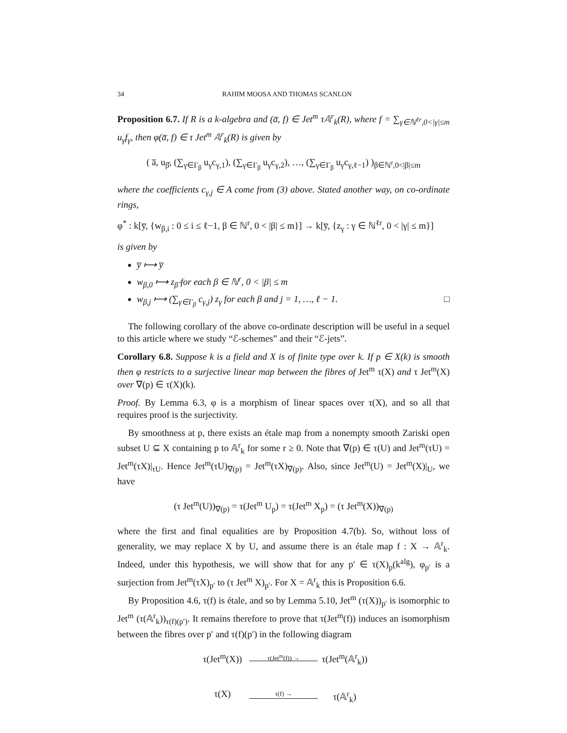34 RAHIM MOOSA AND THOMAS SCANLON
Proposition 6.7. If R is a k-algebra and (a̅, f) ∈ Jet<sup>m</sup> τ𝔸<sup>r</sup><sub>k</sub>(R), where f = ∑<sub>γ∈ℕ<sup>ℓr</sup>,0<|γ|≤m</sub> u<sub>γ</sub>f<sub>γ</sub>, then φ(a̅, f) ∈ τ Jet<sup>m</sup> 𝔸<sup>r</sup><sub>k</sub>(R) is given by
( a̅, u<sub>β̂</sub>, (∑<sub>γ∈Γ<sub>β</sub></sub> u<sub>γ</sub>c<sub>γ,1</sub>), (∑<sub>γ∈Γ<sub>β</sub></sub> u<sub>γ</sub>c<sub>γ,2</sub>), …, (∑<sub>γ∈Γ<sub>β</sub></sub> u<sub>γ</sub>c<sub>γ,ℓ−1</sub>) )<sub>β∈ℕ<sup>r</sup>,0<|β|≤m</sub>
where the coefficients c<sub>γ,j</sub> ∈ A come from (3) above. Stated another way, on co-ordinate rings,
φ<sup>*</sup> : k[y̅, {w<sub>β,i</sub> : 0 ≤ i ≤ ℓ−1, β ∈ ℕ<sup>r</sup>, 0 < |β| ≤ m}] → k[y̅, {z<sub>γ</sub> : γ ∈ ℕ<sup>ℓr</sup>, 0 < |γ| ≤ m}]
is given by
y̅ ⟼ y̅
w<sub>β,0</sub> ⟼ z<sub>β̂</sub> for each β ∈ ℕ<sup>r</sup>, 0 < |β| ≤ m
w<sub>β,j</sub> ⟼ (∑<sub>γ∈Γ<sub>β</sub></sub> c<sub>γ,j</sub>) z<sub>γ</sub> for each β and j = 1, …, ℓ − 1. □
The following corollary of the above co-ordinate description will be useful in a sequel to this article where we study “ℰ-schemes” and their “ℰ-jets”.
Corollary 6.8. Suppose k is a field and X is of finite type over k. If p ∈ X(k) is smooth then φ restricts to a surjective linear map between the fibres of Jet<sup>m</sup> τ(X) and τ Jet<sup>m</sup>(X) over ∇(p) ∈ τ(X)(k).
Proof. By Lemma 6.3, φ is a morphism of linear spaces over τ(X), and so all that requires proof is the surjectivity.
By smoothness at p, there exists an étale map from a nonempty smooth Zariski open subset U ⊆ X containing p to 𝔸<sup>r</sup><sub>k</sub> for some r ≥ 0. Note that ∇(p) ∈ τ(U) and Jet<sup>m</sup>(τU) = Jet<sup>m</sup>(τX)|<sub>τU</sub>. Hence Jet<sup>m</sup>(τU)<sub>∇(p)</sub> = Jet<sup>m</sup>(τX)<sub>∇(p)</sub>. Also, since Jet<sup>m</sup>(U) = Jet<sup>m</sup>(X)|<sub>U</sub>, we have
(τ Jet<sup>m</sup>(U))<sub>∇(p)</sub> = τ(Jet<sup>m</sup> U<sub>p</sub>) = τ(Jet<sup>m</sup> X<sub>p</sub>) = (τ Jet<sup>m</sup>(X))<sub>∇(p)</sub>
where the first and final equalities are by Proposition 4.7(b). So, without loss of generality, we may replace X by U, and assume there is an étale map f : X → 𝔸<sup>r</sup><sub>k</sub>. Indeed, under this hypothesis, we will show that for any p′ ∈ τ(X)<sub>p</sub>(k<sup>alg</sup>), φ<sub>p′</sub> is a surjection from Jet<sup>m</sup>(τX)<sub>p′</sub> to (τ Jet<sup>m</sup> X)<sub>p′</sub>. For X = 𝔸<sup>r</sup><sub>k</sub> this is Proposition 6.6.
By Proposition 4.6, τ(f) is étale, and so by Lemma 5.10, Jet<sup>m</sup> (τ(X))<sub>p′</sub> is isomorphic to Jet<sup>m</sup> (τ(𝔸<sup>r</sup><sub>k</sub>))<sub>τ(f)(p′)</sub>. It remains therefore to prove that τ(Jet<sup>m</sup>(f)) induces an isomorphism between the fibres over p′ and τ(f)(p′) in the following diagram
τ(Jet<sup>m</sup>(X))
τ(Jet<sup>m</sup>(f)) →
τ(Jet<sup>m</sup>(𝔸<sup>r</sup><sub>k</sub>))
τ(X)
τ(f) →
τ(𝔸<sup>r</sup><sub>k</sub>)